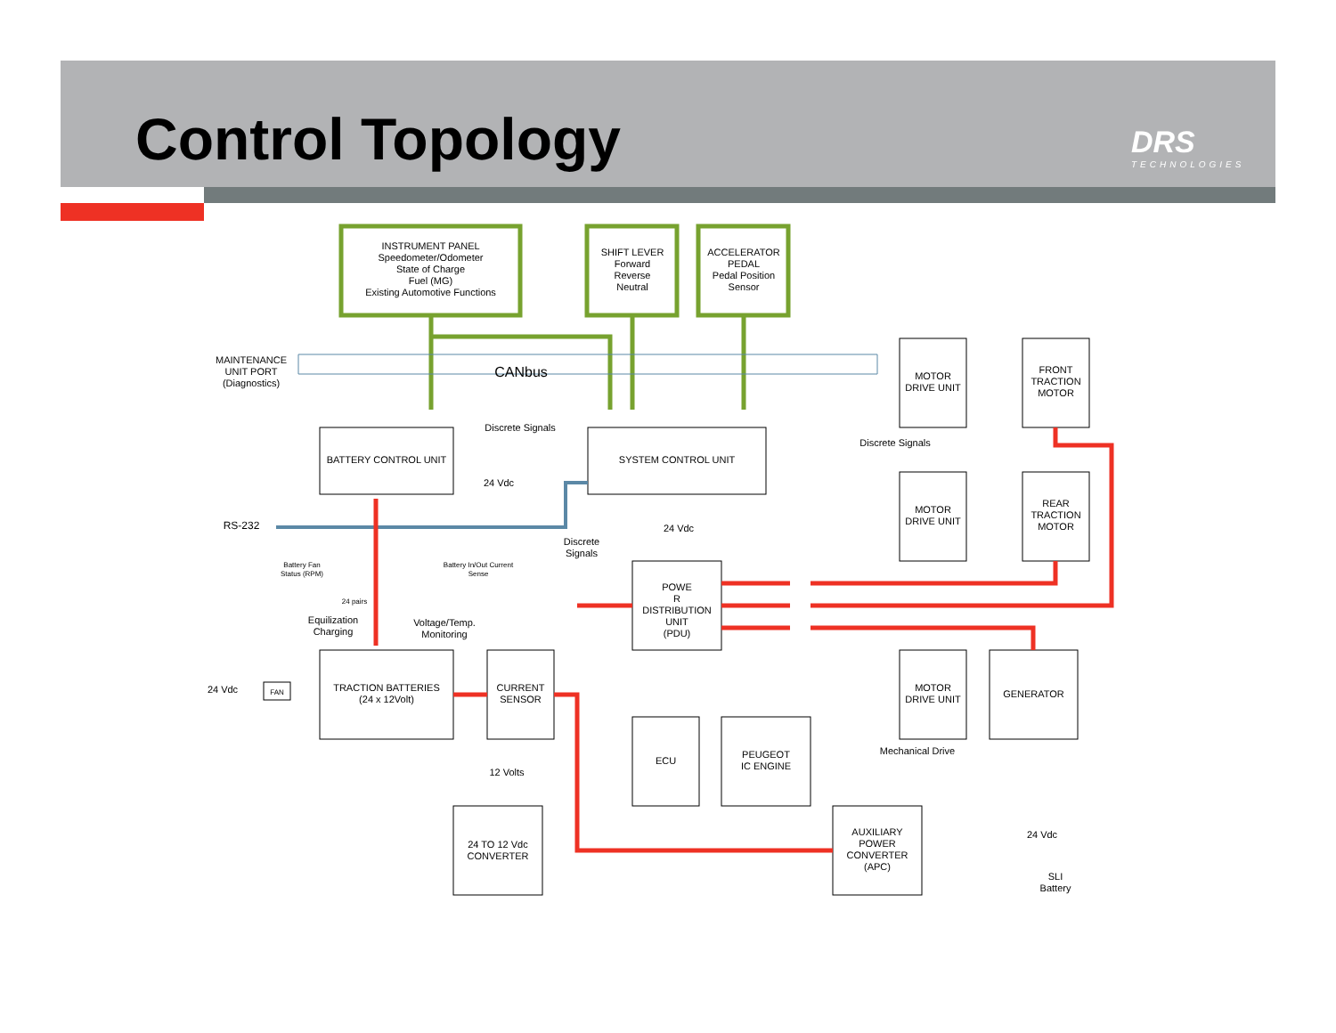Control Topology
DRS
TECHNOLOGIES
INSTRUMENT PANEL
Speedometer/Odometer
State of Charge
Fuel (MG)
Existing Automotive Functions
SHIFT LEVER
Forward
Reverse
Neutral
ACCELERATOR
PEDAL
Pedal Position
Sensor
MAINTENANCE
UNIT PORT
(Diagnostics)
CANbus
MOTOR
DRIVE UNIT
FRONT
TRACTION
MOTOR
Discrete Signals
BATTERY CONTROL UNIT SYSTEM CONTROL UNIT
Discrete Signals
24 Vdc
MOTOR
DRIVE UNIT
REAR
TRACTION
MOTOR
RS-232 24 Vdc
Discrete
Signals
Battery Fan
Status (RPM)
Battery In/Out Current
Sense
POWE
R
DISTRIBUTION
UNIT
(PDU)
24 pairs
Equilization
Charging
Voltage/Temp.
Monitoring
24 Vdc FAN
TRACTION BATTERIES
(24 x 12Volt)
CURRENT
SENSOR
MOTOR
DRIVE UNIT
GENERATOR
Mechanical Drive
ECU
PEUGEOT
IC ENGINE
12 Volts
AUXILIARY
POWER
CONVERTER
(APC)
24 Vdc
24 TO 12 Vdc
CONVERTER
SLI
Battery